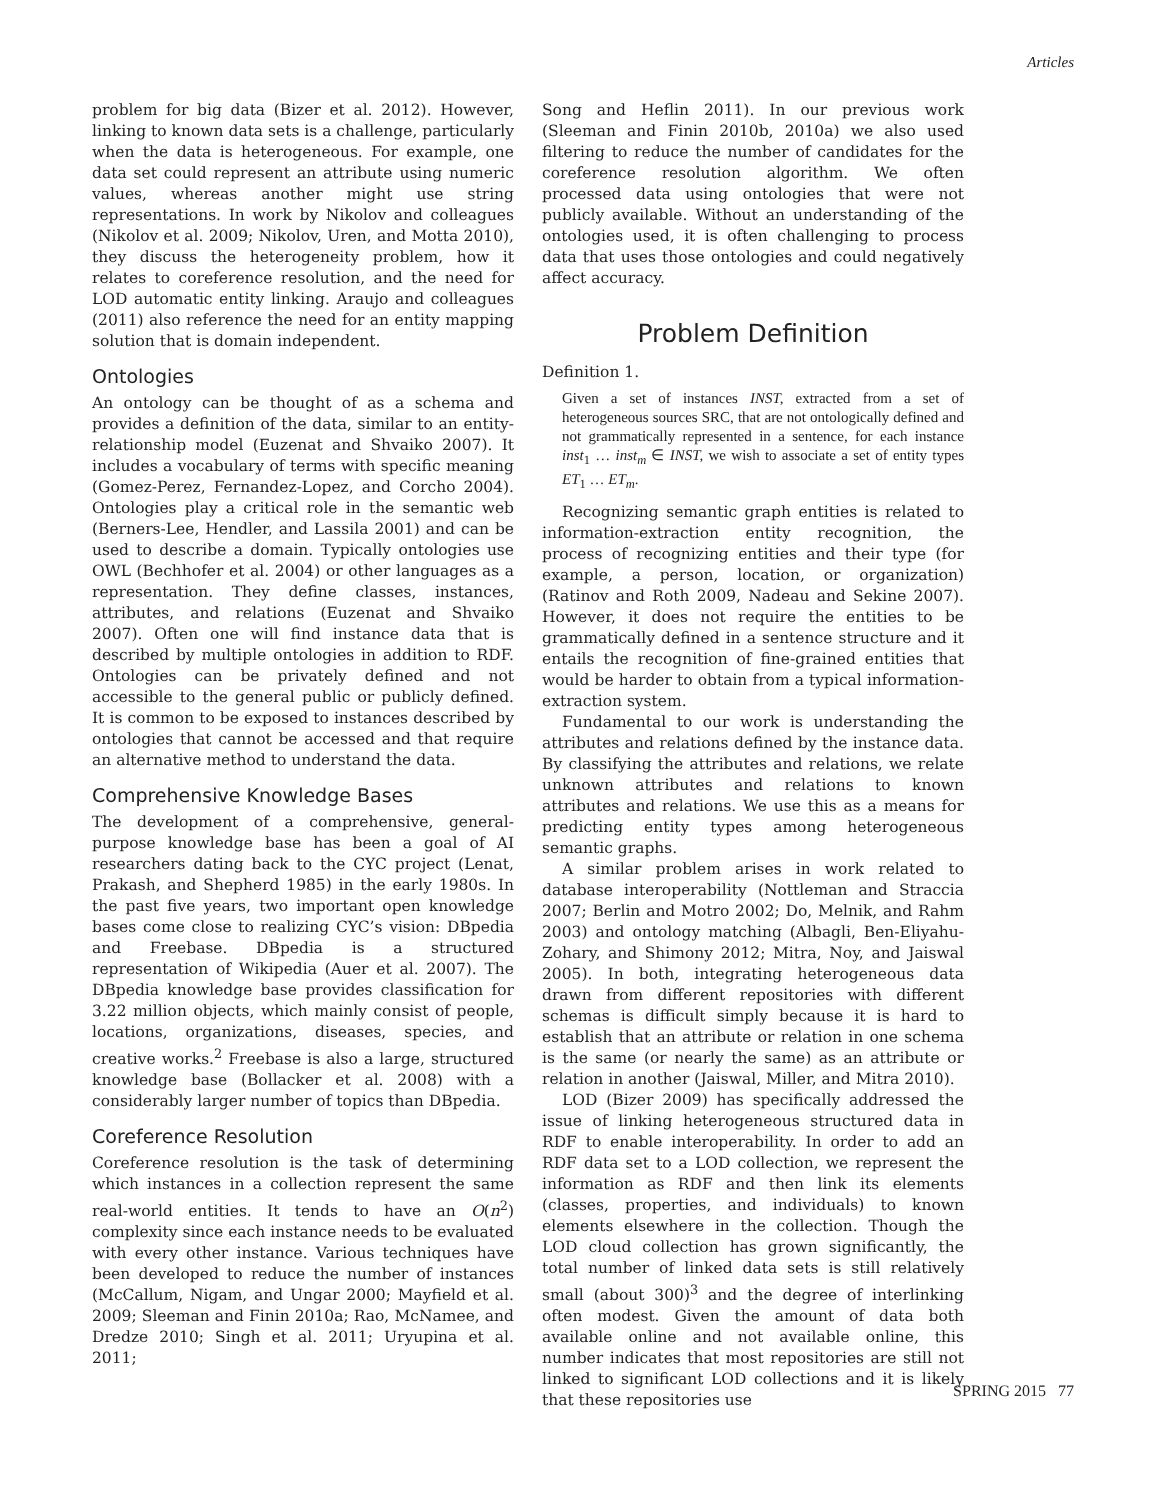Articles
problem for big data (Bizer et al. 2012). However, linking to known data sets is a challenge, particularly when the data is heterogeneous. For example, one data set could represent an attribute using numeric values, whereas another might use string representations. In work by Nikolov and colleagues (Nikolov et al. 2009; Nikolov, Uren, and Motta 2010), they discuss the heterogeneity problem, how it relates to coreference resolution, and the need for LOD automatic entity linking. Araujo and colleagues (2011) also reference the need for an entity mapping solution that is domain independent.
Ontologies
An ontology can be thought of as a schema and provides a definition of the data, similar to an entity-relationship model (Euzenat and Shvaiko 2007). It includes a vocabulary of terms with specific meaning (Gomez-Perez, Fernandez-Lopez, and Corcho 2004). Ontologies play a critical role in the semantic web (Berners-Lee, Hendler, and Lassila 2001) and can be used to describe a domain. Typically ontologies use OWL (Bechhofer et al. 2004) or other languages as a representation. They define classes, instances, attributes, and relations (Euzenat and Shvaiko 2007). Often one will find instance data that is described by multiple ontologies in addition to RDF. Ontologies can be privately defined and not accessible to the general public or publicly defined. It is common to be exposed to instances described by ontologies that cannot be accessed and that require an alternative method to understand the data.
Comprehensive Knowledge Bases
The development of a comprehensive, general-purpose knowledge base has been a goal of AI researchers dating back to the CYC project (Lenat, Prakash, and Shepherd 1985) in the early 1980s. In the past five years, two important open knowledge bases come close to realizing CYC’s vision: DBpedia and Freebase. DBpedia is a structured representation of Wikipedia (Auer et al. 2007). The DBpedia knowledge base provides classification for 3.22 million objects, which mainly consist of people, locations, organizations, diseases, species, and creative works.<sup>2</sup> Freebase is also a large, structured knowledge base (Bollacker et al. 2008) with a considerably larger number of topics than DBpedia.
Coreference Resolution
Coreference resolution is the task of determining which instances in a collection represent the same real-world entities. It tends to have an O(n<sup>2</sup>) complexity since each instance needs to be evaluated with every other instance. Various techniques have been developed to reduce the number of instances (McCallum, Nigam, and Ungar 2000; Mayfield et al. 2009; Sleeman and Finin 2010a; Rao, McNamee, and Dredze 2010; Singh et al. 2011; Uryupina et al. 2011;
Song and Heflin 2011). In our previous work (Sleeman and Finin 2010b, 2010a) we also used filtering to reduce the number of candidates for the coreference resolution algorithm. We often processed data using ontologies that were not publicly available. Without an understanding of the ontologies used, it is often challenging to process data that uses those ontologies and could negatively affect accuracy.
Problem Definition
Definition 1.
Given a set of instances INST, extracted from a set of heterogeneous sources SRC, that are not ontologically defined and not grammatically represented in a sentence, for each instance inst<sub>1</sub> … inst<sub>m</sub> ∈ INST, we wish to associate a set of entity types ET<sub>1</sub> … ET<sub>m</sub>.
Recognizing semantic graph entities is related to information-extraction entity recognition, the process of recognizing entities and their type (for example, a person, location, or organization) (Ratinov and Roth 2009, Nadeau and Sekine 2007). However, it does not require the entities to be grammatically defined in a sentence structure and it entails the recognition of fine-grained entities that would be harder to obtain from a typical information-extraction system.
Fundamental to our work is understanding the attributes and relations defined by the instance data. By classifying the attributes and relations, we relate unknown attributes and relations to known attributes and relations. We use this as a means for predicting entity types among heterogeneous semantic graphs.
A similar problem arises in work related to database interoperability (Nottleman and Straccia 2007; Berlin and Motro 2002; Do, Melnik, and Rahm 2003) and ontology matching (Albagli, Ben-Eliyahu-Zohary, and Shimony 2012; Mitra, Noy, and Jaiswal 2005). In both, integrating heterogeneous data drawn from different repositories with different schemas is difficult simply because it is hard to establish that an attribute or relation in one schema is the same (or nearly the same) as an attribute or relation in another (Jaiswal, Miller, and Mitra 2010).
LOD (Bizer 2009) has specifically addressed the issue of linking heterogeneous structured data in RDF to enable interoperability. In order to add an RDF data set to a LOD collection, we represent the information as RDF and then link its elements (classes, properties, and individuals) to known elements elsewhere in the collection. Though the LOD cloud collection has grown significantly, the total number of linked data sets is still relatively small (about 300)<sup>3</sup> and the degree of interlinking often modest. Given the amount of data both available online and not available online, this number indicates that most repositories are still not linked to significant LOD collections and it is likely that these repositories use
SPRING 2015 77